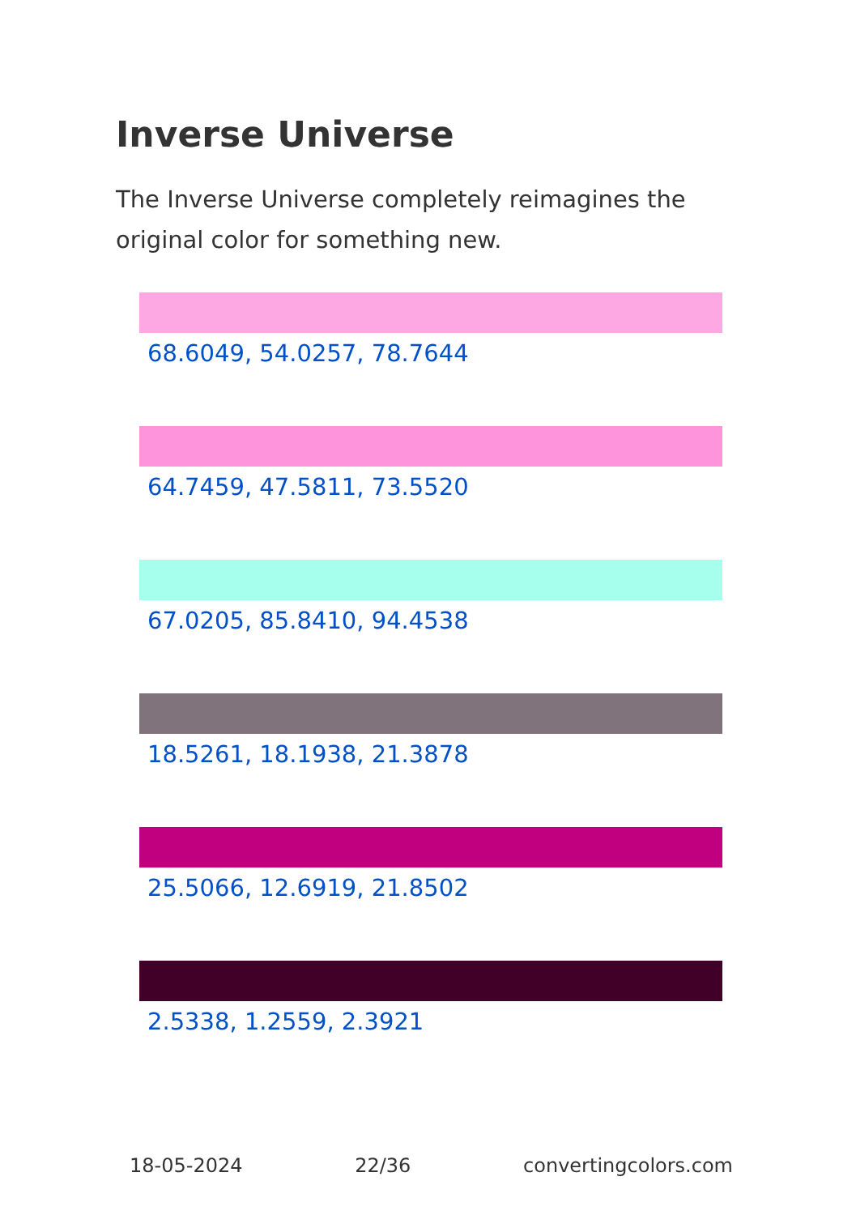Inverse Universe
The Inverse Universe completely reimagines the original color for something new.
68.6049, 54.0257, 78.7644
64.7459, 47.5811, 73.5520
67.0205, 85.8410, 94.4538
18.5261, 18.1938, 21.3878
25.5066, 12.6919, 21.8502
2.5338, 1.2559, 2.3921
18-05-2024 22/36 convertingcolors.com